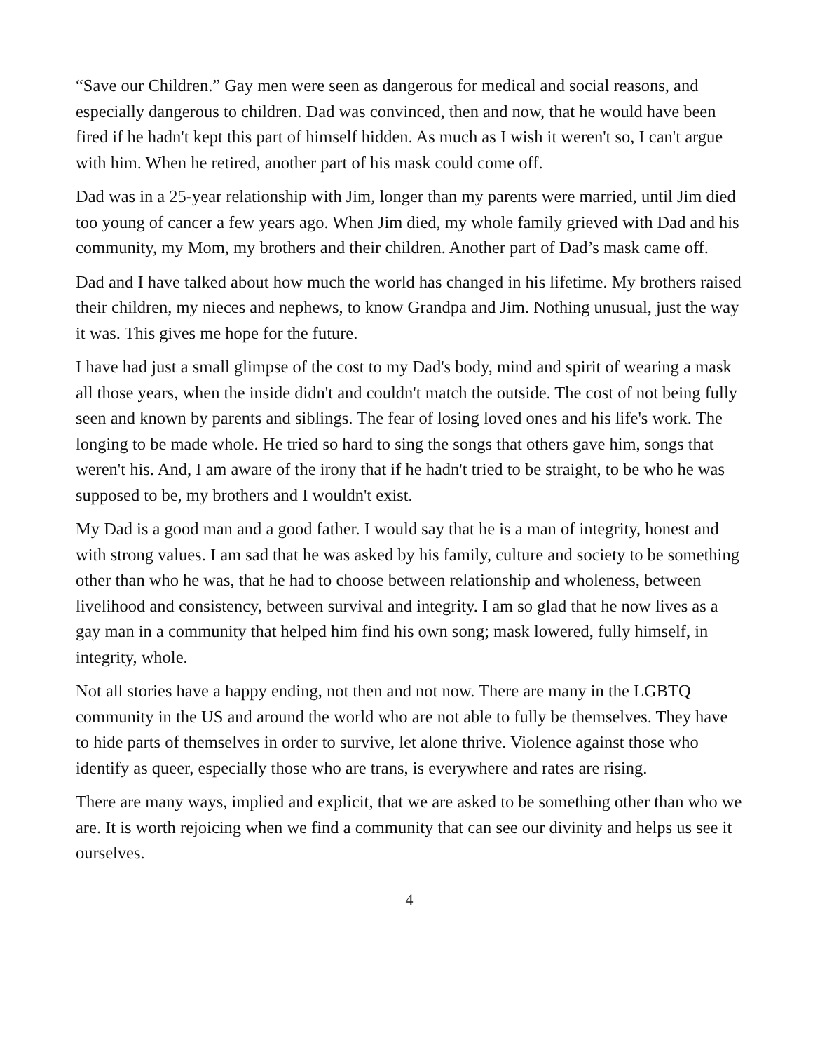“Save our Children.” Gay men were seen as dangerous for medical and social reasons, and especially dangerous to children. Dad was convinced, then and now, that he would have been fired if he hadn't kept this part of himself hidden. As much as I wish it weren't so, I can't argue with him. When he retired, another part of his mask could come off.
Dad was in a 25-year relationship with Jim, longer than my parents were married, until Jim died too young of cancer a few years ago. When Jim died, my whole family grieved with Dad and his community, my Mom, my brothers and their children. Another part of Dad’s mask came off.
Dad and I have talked about how much the world has changed in his lifetime. My brothers raised their children, my nieces and nephews, to know Grandpa and Jim. Nothing unusual, just the way it was. This gives me hope for the future.
I have had just a small glimpse of the cost to my Dad's body, mind and spirit of wearing a mask all those years, when the inside didn't and couldn't match the outside. The cost of not being fully seen and known by parents and siblings. The fear of losing loved ones and his life's work. The longing to be made whole. He tried so hard to sing the songs that others gave him, songs that weren't his. And, I am aware of the irony that if he hadn't tried to be straight, to be who he was supposed to be, my brothers and I wouldn't exist.
My Dad is a good man and a good father. I would say that he is a man of integrity, honest and with strong values. I am sad that he was asked by his family, culture and society to be something other than who he was, that he had to choose between relationship and wholeness, between livelihood and consistency, between survival and integrity. I am so glad that he now lives as a gay man in a community that helped him find his own song; mask lowered, fully himself, in integrity, whole.
Not all stories have a happy ending, not then and not now. There are many in the LGBTQ community in the US and around the world who are not able to fully be themselves. They have to hide parts of themselves in order to survive, let alone thrive. Violence against those who identify as queer, especially those who are trans, is everywhere and rates are rising.
There are many ways, implied and explicit, that we are asked to be something other than who we are. It is worth rejoicing when we find a community that can see our divinity and helps us see it ourselves.
4